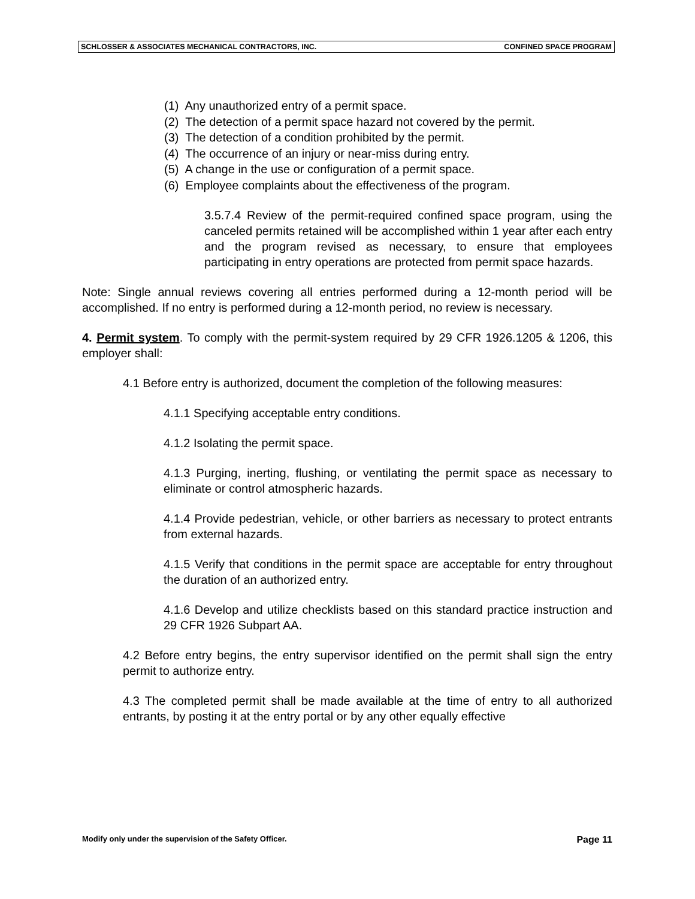SCHLOSSER & ASSOCIATES MECHANICAL CONTRACTORS, INC. CONFINED SPACE PROGRAM
(1) Any unauthorized entry of a permit space.
(2) The detection of a permit space hazard not covered by the permit.
(3) The detection of a condition prohibited by the permit.
(4) The occurrence of an injury or near-miss during entry.
(5) A change in the use or configuration of a permit space.
(6) Employee complaints about the effectiveness of the program.
3.5.7.4 Review of the permit-required confined space program, using the canceled permits retained will be accomplished within 1 year after each entry and the program revised as necessary, to ensure that employees participating in entry operations are protected from permit space hazards.
Note: Single annual reviews covering all entries performed during a 12-month period will be accomplished. If no entry is performed during a 12-month period, no review is necessary.
4. Permit system. To comply with the permit-system required by 29 CFR 1926.1205 & 1206, this employer shall:
4.1 Before entry is authorized, document the completion of the following measures:
4.1.1 Specifying acceptable entry conditions.
4.1.2 Isolating the permit space.
4.1.3 Purging, inerting, flushing, or ventilating the permit space as necessary to eliminate or control atmospheric hazards.
4.1.4 Provide pedestrian, vehicle, or other barriers as necessary to protect entrants from external hazards.
4.1.5 Verify that conditions in the permit space are acceptable for entry throughout the duration of an authorized entry.
4.1.6 Develop and utilize checklists based on this standard practice instruction and 29 CFR 1926 Subpart AA.
4.2 Before entry begins, the entry supervisor identified on the permit shall sign the entry permit to authorize entry.
4.3 The completed permit shall be made available at the time of entry to all authorized entrants, by posting it at the entry portal or by any other equally effective
Modify only under the supervision of the Safety Officer. Page 11